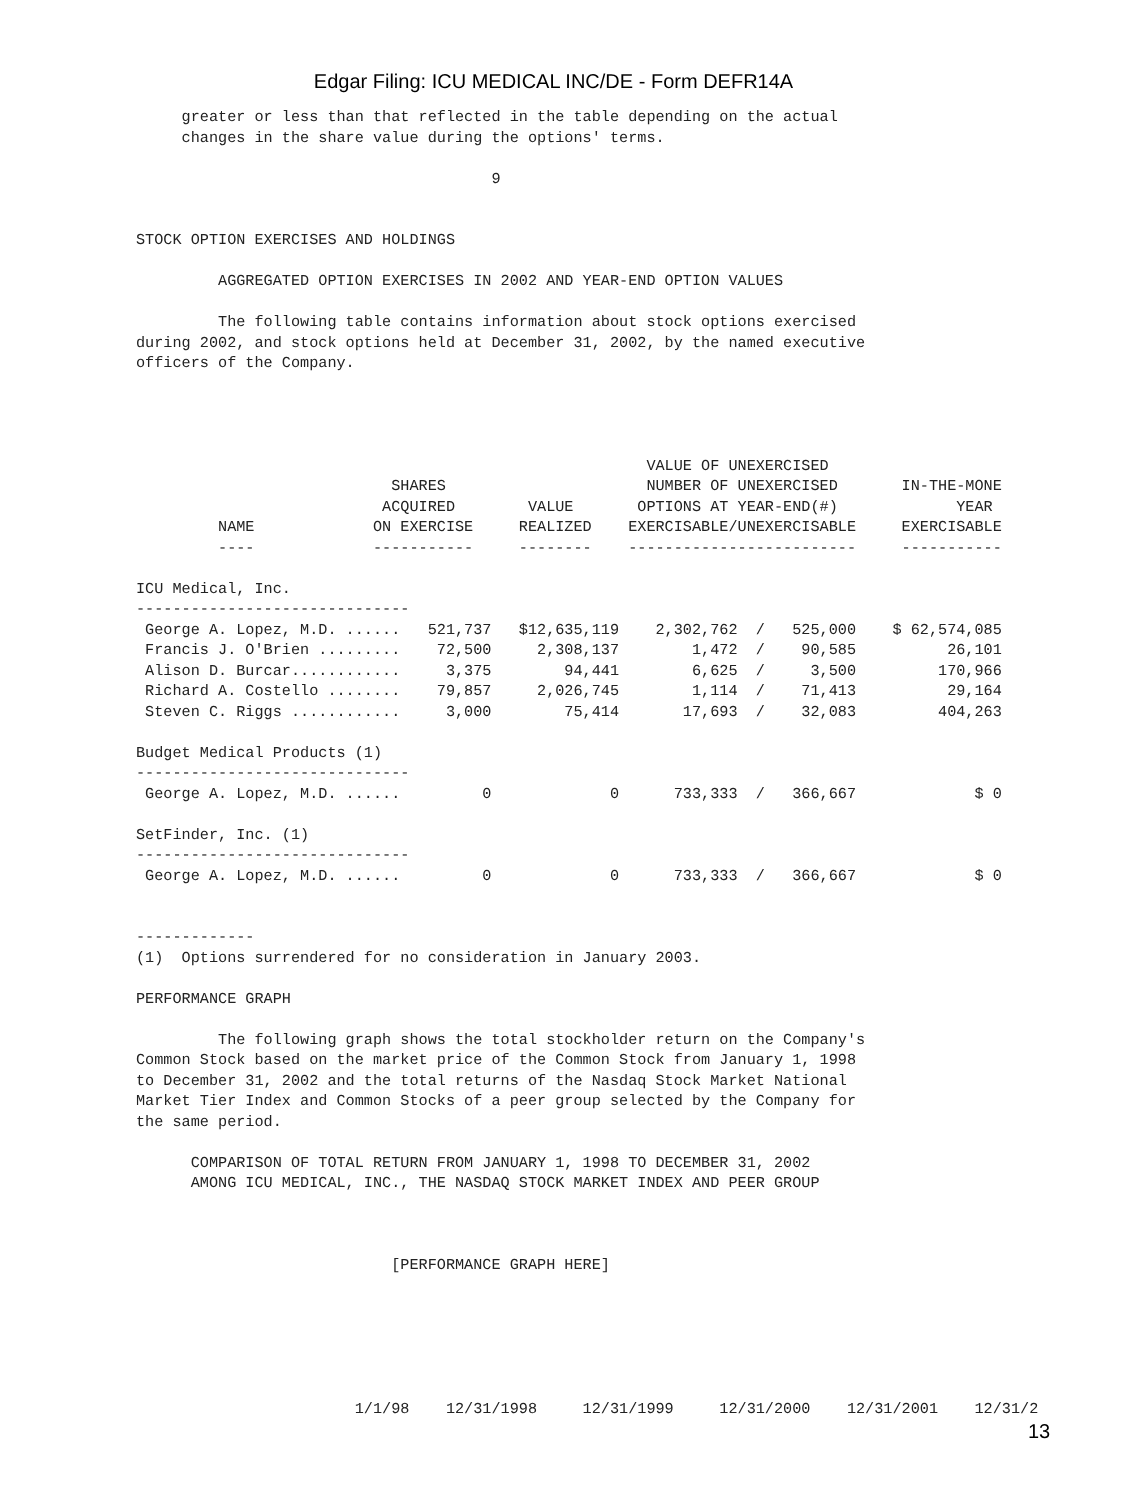Edgar Filing: ICU MEDICAL INC/DE - Form DEFR14A
     greater or less than that reflected in the table depending on the actual
     changes in the share value during the options' terms.

                                       9


STOCK OPTION EXERCISES AND HOLDINGS

         AGGREGATED OPTION EXERCISES IN 2002 AND YEAR-END OPTION VALUES

         The following table contains information about stock options exercised
during 2002, and stock options held at December 31, 2002, by the named executive
officers of the Company.




                                                        VALUE OF UNEXERCISED
                            SHARES                      NUMBER OF UNEXERCISED       IN-THE-MONE
                           ACQUIRED        VALUE       OPTIONS AT YEAR-END(#)             YEAR
         NAME             ON EXERCISE     REALIZED    EXERCISABLE/UNEXERCISABLE     EXERCISABLE
         ----             -----------     --------    -------------------------     -----------

ICU Medical, Inc.
------------------------------
 George A. Lopez, M.D. ......   521,737   $12,635,119    2,302,762  /   525,000    $ 62,574,085
 Francis J. O'Brien .........    72,500     2,308,137        1,472  /    90,585          26,101
 Alison D. Burcar............     3,375        94,441        6,625  /     3,500         170,966
 Richard A. Costello ........    79,857     2,026,745        1,114  /    71,413          29,164
 Steven C. Riggs ............     3,000        75,414       17,693  /    32,083         404,263

Budget Medical Products (1)
------------------------------
 George A. Lopez, M.D. ......         0             0      733,333  /   366,667             $ 0

SetFinder, Inc. (1)
------------------------------
 George A. Lopez, M.D. ......         0             0      733,333  /   366,667             $ 0


-------------
(1)  Options surrendered for no consideration in January 2003.

PERFORMANCE GRAPH

         The following graph shows the total stockholder return on the Company's
Common Stock based on the market price of the Common Stock from January 1, 1998
to December 31, 2002 and the total returns of the Nasdaq Stock Market National
Market Tier Index and Common Stocks of a peer group selected by the Company for
the same period.

      COMPARISON OF TOTAL RETURN FROM JANUARY 1, 1998 TO DECEMBER 31, 2002
      AMONG ICU MEDICAL, INC., THE NASDAQ STOCK MARKET INDEX AND PEER GROUP



                            [PERFORMANCE GRAPH HERE]






                        1/1/98    12/31/1998     12/31/1999     12/31/2000    12/31/2001    12/31/2
13